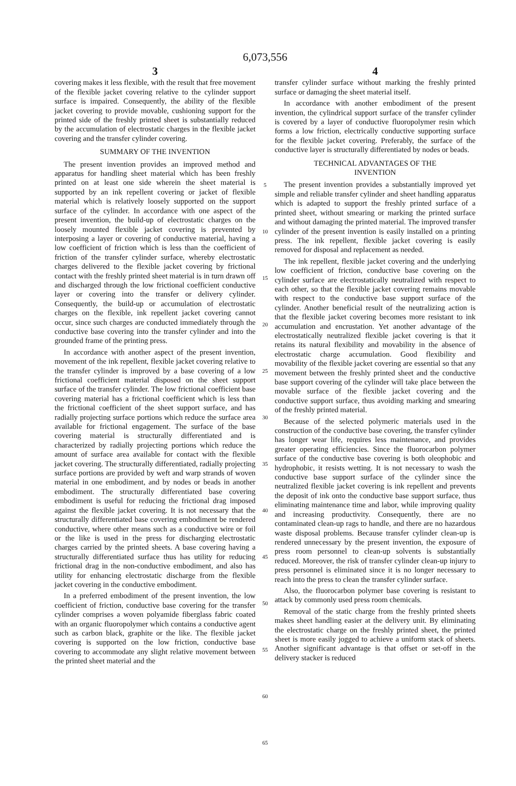6,073,556
3
covering makes it less flexible, with the result that free movement of the flexible jacket covering relative to the cylinder support surface is impaired. Consequently, the ability of the flexible jacket covering to provide movable, cushioning support for the printed side of the freshly printed sheet is substantially reduced by the accumulation of electrostatic charges in the flexible jacket covering and the transfer cylinder covering.
SUMMARY OF THE INVENTION
The present invention provides an improved method and apparatus for handling sheet material which has been freshly printed on at least one side wherein the sheet material is supported by an ink repellent covering or jacket of flexible material which is relatively loosely supported on the support surface of the cylinder. In accordance with one aspect of the present invention, the build-up of electrostatic charges on the loosely mounted flexible jacket covering is prevented by interposing a layer or covering of conductive material, having a low coefficient of friction which is less than the coefficient of friction of the transfer cylinder surface, whereby electrostatic charges delivered to the flexible jacket covering by frictional contact with the freshly printed sheet material is in turn drawn off and discharged through the low frictional coefficient conductive layer or covering into the transfer or delivery cylinder. Consequently, the build-up or accumulation of electrostatic charges on the flexible, ink repellent jacket covering cannot occur, since such charges are conducted immediately through the conductive base covering into the transfer cylinder and into the grounded frame of the printing press.
In accordance with another aspect of the present invention, movement of the ink repellent, flexible jacket covering relative to the transfer cylinder is improved by a base covering of a low frictional coefficient material disposed on the sheet support surface of the transfer cylinder. The low frictional coefficient base covering material has a frictional coefficient which is less than the frictional coefficient of the sheet support surface, and has radially projecting surface portions which reduce the surface area available for frictional engagement. The surface of the base covering material is structurally differentiated and is characterized by radially projecting portions which reduce the amount of surface area available for contact with the flexible jacket covering. The structurally differentiated, radially projecting surface portions are provided by weft and warp strands of woven material in one embodiment, and by nodes or beads in another embodiment. The structurally differentiated base covering embodiment is useful for reducing the frictional drag imposed against the flexible jacket covering. It is not necessary that the structurally differentiated base covering embodiment be rendered conductive, where other means such as a conductive wire or foil or the like is used in the press for discharging electrostatic charges carried by the printed sheets. A base covering having a structurally differentiated surface thus has utility for reducing frictional drag in the non-conductive embodiment, and also has utility for enhancing electrostatic discharge from the flexible jacket covering in the conductive embodiment.
In a preferred embodiment of the present invention, the low coefficient of friction, conductive base covering for the transfer cylinder comprises a woven polyamide fiberglass fabric coated with an organic fluoropolymer which contains a conductive agent such as carbon black, graphite or the like. The flexible jacket covering is supported on the low friction, conductive base covering to accommodate any slight relative movement between the printed sheet material and the
5
10
15
20
25
30
35
40
45
50
55
60
65
4
transfer cylinder surface without marking the freshly printed surface or damaging the sheet material itself.
In accordance with another embodiment of the present invention, the cylindrical support surface of the transfer cylinder is covered by a layer of conductive fluoropolymer resin which forms a low friction, electrically conductive supporting surface for the flexible jacket covering. Preferably, the surface of the conductive layer is structurally differentiated by nodes or beads.
TECHNICAL ADVANTAGES OF THE
INVENTION
The present invention provides a substantially improved yet simple and reliable transfer cylinder and sheet handling apparatus which is adapted to support the freshly printed surface of a printed sheet, without smearing or marking the printed surface and without damaging the printed material. The improved transfer cylinder of the present invention is easily installed on a printing press. The ink repellent, flexible jacket covering is easily removed for disposal and replacement as needed.
The ink repellent, flexible jacket covering and the underlying low coefficient of friction, conductive base covering on the cylinder surface are electrostatically neutralized with respect to each other, so that the flexible jacket covering remains movable with respect to the conductive base support surface of the cylinder. Another beneficial result of the neutralizing action is that the flexible jacket covering becomes more resistant to ink accumulation and encrustation. Yet another advantage of the electrostatically neutralized flexible jacket covering is that it retains its natural flexibility and movability in the absence of electrostatic charge accumulation. Good flexibility and movability of the flexible jacket covering are essential so that any movement between the freshly printed sheet and the conductive base support covering of the cylinder will take place between the movable surface of the flexible jacket covering and the conductive support surface, thus avoiding marking and smearing of the freshly printed material.
Because of the selected polymeric materials used in the construction of the conductive base covering, the transfer cylinder has longer wear life, requires less maintenance, and provides greater operating efficiencies. Since the fluorocarbon polymer surface of the conductive base covering is both oleophobic and hydrophobic, it resists wetting. It is not necessary to wash the conductive base support surface of the cylinder since the neutralized flexible jacket covering is ink repellent and prevents the deposit of ink onto the conductive base support surface, thus eliminating maintenance time and labor, while improving quality and increasing productivity. Consequently, there are no contaminated clean-up rags to handle, and there are no hazardous waste disposal problems. Because transfer cylinder clean-up is rendered unnecessary by the present invention, the exposure of press room personnel to clean-up solvents is substantially reduced. Moreover, the risk of transfer cylinder clean-up injury to press personnel is eliminated since it is no longer necessary to reach into the press to clean the transfer cylinder surface.
Also, the fluorocarbon polymer base covering is resistant to attack by commonly used press room chemicals.
Removal of the static charge from the freshly printed sheets makes sheet handling easier at the delivery unit. By eliminating the electrostatic charge on the freshly printed sheet, the printed sheet is more easily jogged to achieve a uniform stack of sheets. Another significant advantage is that offset or set-off in the delivery stacker is reduced